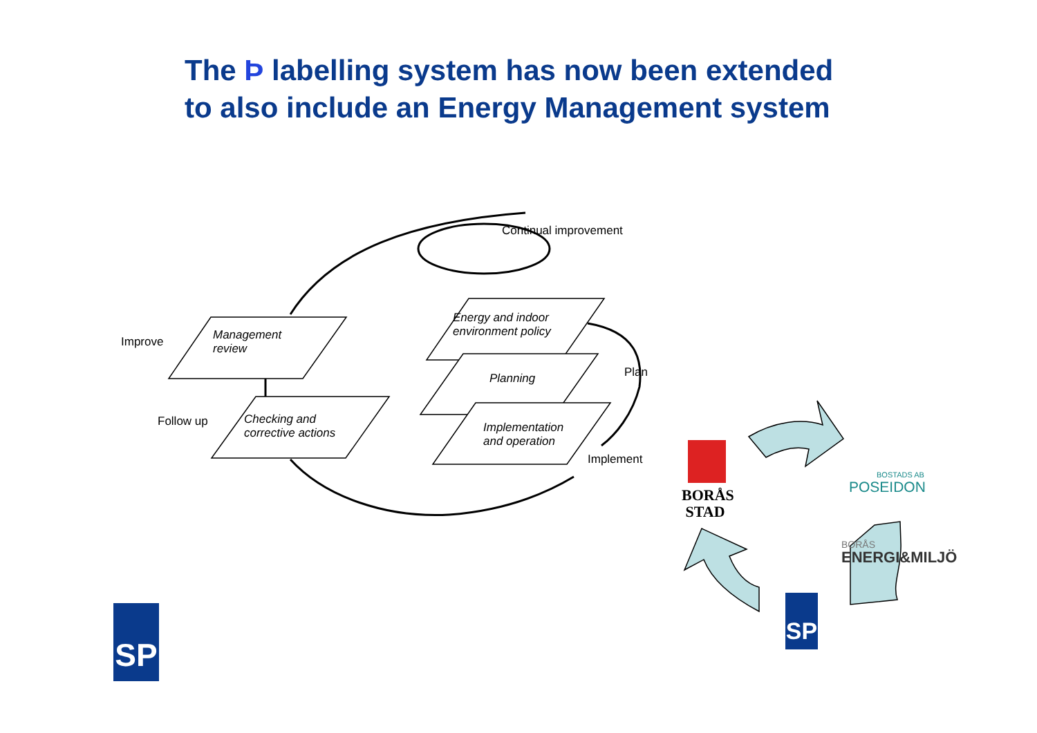The Þ labelling system has now been extended
to also include an Energy Management system
Continual improvement
Improve
Management
review
Energy and indoor
environment policy
Plan
Planning
Follow up
Checking and
corrective actions
Implementation
and operation
Implement
BORÅS
STAD
BOSTADS AB
POSEIDON
BORÅS
ENERGI&MILJÖ
SP
SP